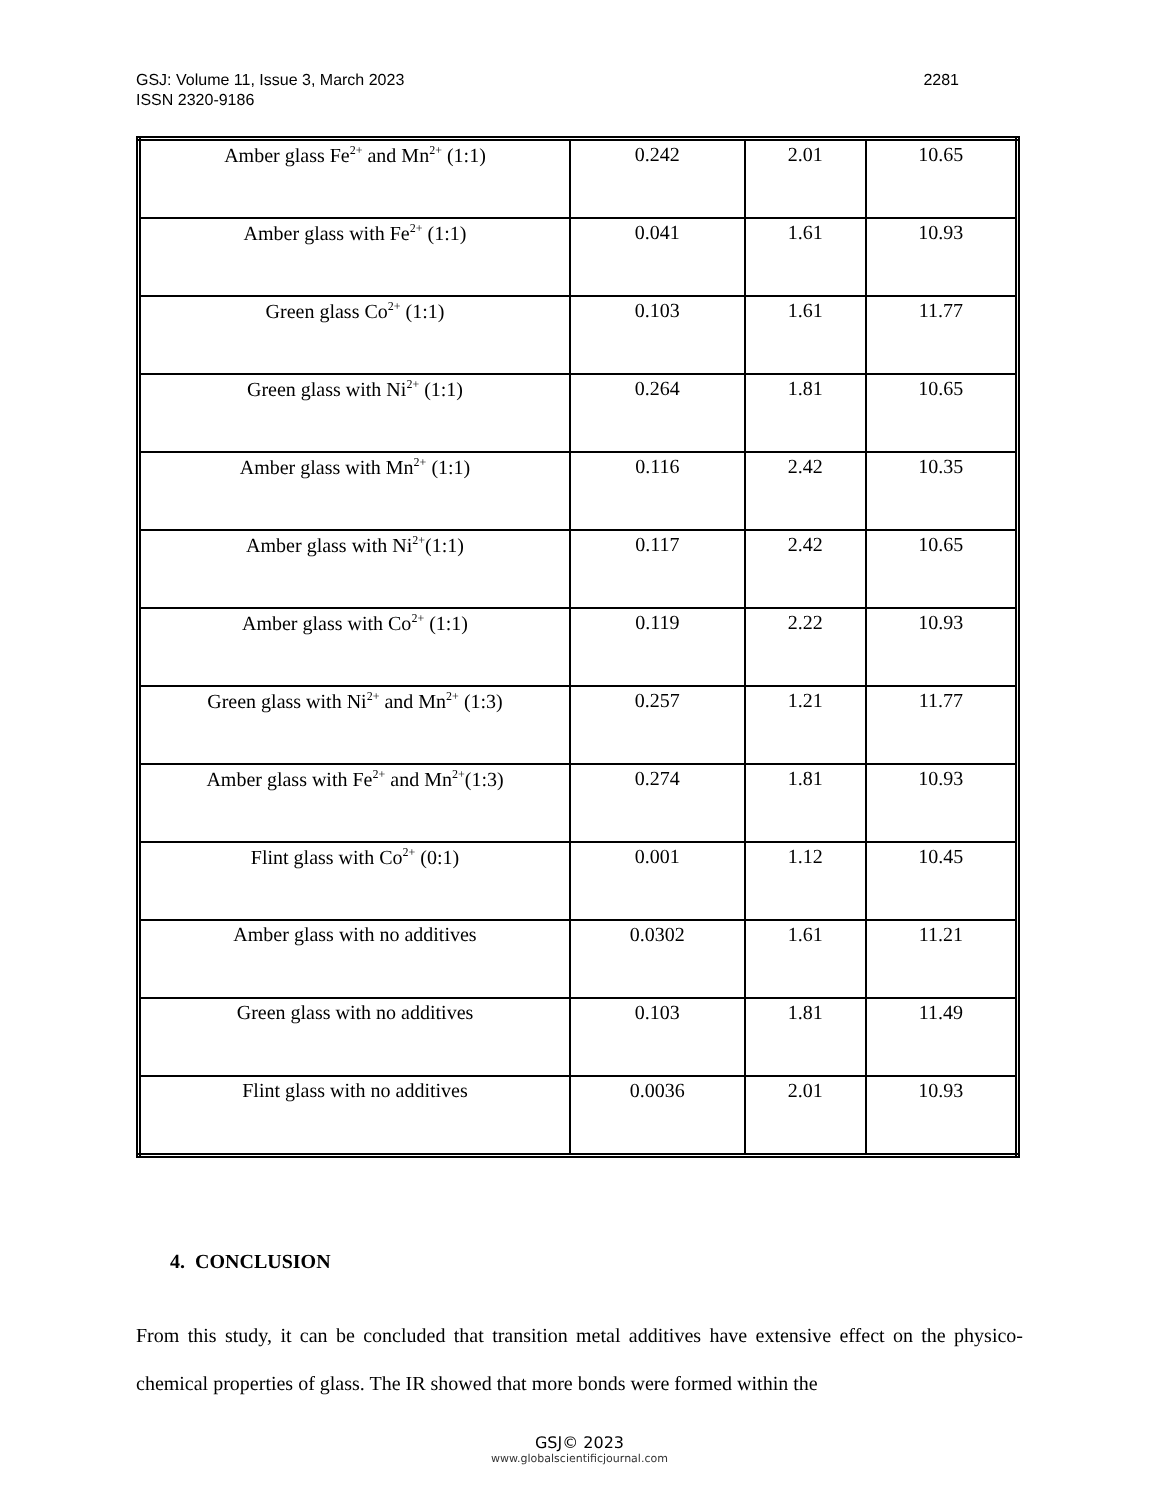GSJ: Volume 11, Issue 3, March 2023
ISSN 2320-9186
2281
| Amber glass Fe<sup>2+</sup> and Mn<sup>2+</sup> (1:1) | 0.242 | 2.01 | 10.65 |
| Amber glass with Fe<sup>2+</sup> (1:1) | 0.041 | 1.61 | 10.93 |
| Green glass Co<sup>2+</sup> (1:1) | 0.103 | 1.61 | 11.77 |
| Green glass with Ni<sup>2+</sup> (1:1) | 0.264 | 1.81 | 10.65 |
| Amber glass with Mn<sup>2+</sup> (1:1) | 0.116 | 2.42 | 10.35 |
| Amber glass with Ni<sup>2+</sup>(1:1) | 0.117 | 2.42 | 10.65 |
| Amber glass with Co<sup>2+</sup> (1:1) | 0.119 | 2.22 | 10.93 |
| Green glass with Ni<sup>2+</sup> and Mn<sup>2+</sup> (1:3) | 0.257 | 1.21 | 11.77 |
| Amber glass with Fe<sup>2+</sup> and Mn<sup>2+</sup>(1:3) | 0.274 | 1.81 | 10.93 |
| Flint glass with Co<sup>2+</sup> (0:1) | 0.001 | 1.12 | 10.45 |
| Amber glass with no additives | 0.0302 | 1.61 | 11.21 |
| Green glass with no additives | 0.103 | 1.81 | 11.49 |
| Flint glass with no additives | 0.0036 | 2.01 | 10.93 |
4. CONCLUSION
From this study, it can be concluded that transition metal additives have extensive effect on the physico-chemical properties of glass. The IR showed that more bonds were formed within the
GSJ© 2023
www.globalscientificjournal.com